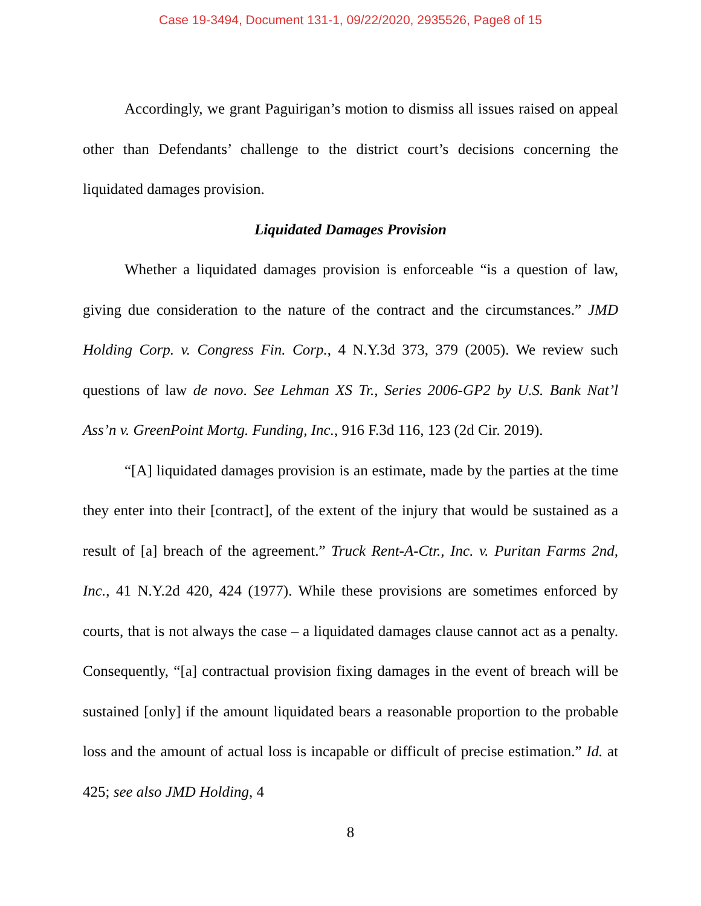Case 19-3494, Document 131-1, 09/22/2020, 2935526, Page8 of 15
Accordingly, we grant Paguirigan’s motion to dismiss all issues raised on appeal other than Defendants’ challenge to the district court’s decisions concerning the liquidated damages provision.
Liquidated Damages Provision
Whether a liquidated damages provision is enforceable “is a question of law, giving due consideration to the nature of the contract and the circumstances.” JMD Holding Corp. v. Congress Fin. Corp., 4 N.Y.3d 373, 379 (2005). We review such questions of law de novo. See Lehman XS Tr., Series 2006-GP2 by U.S. Bank Nat’l Ass’n v. GreenPoint Mortg. Funding, Inc., 916 F.3d 116, 123 (2d Cir. 2019).
“[A] liquidated damages provision is an estimate, made by the parties at the time they enter into their [contract], of the extent of the injury that would be sustained as a result of [a] breach of the agreement.” Truck Rent-A-Ctr., Inc. v. Puritan Farms 2nd, Inc., 41 N.Y.2d 420, 424 (1977). While these provisions are sometimes enforced by courts, that is not always the case – a liquidated damages clause cannot act as a penalty. Consequently, “[a] contractual provision fixing damages in the event of breach will be sustained [only] if the amount liquidated bears a reasonable proportion to the probable loss and the amount of actual loss is incapable or difficult of precise estimation.” Id. at 425; see also JMD Holding, 4
8